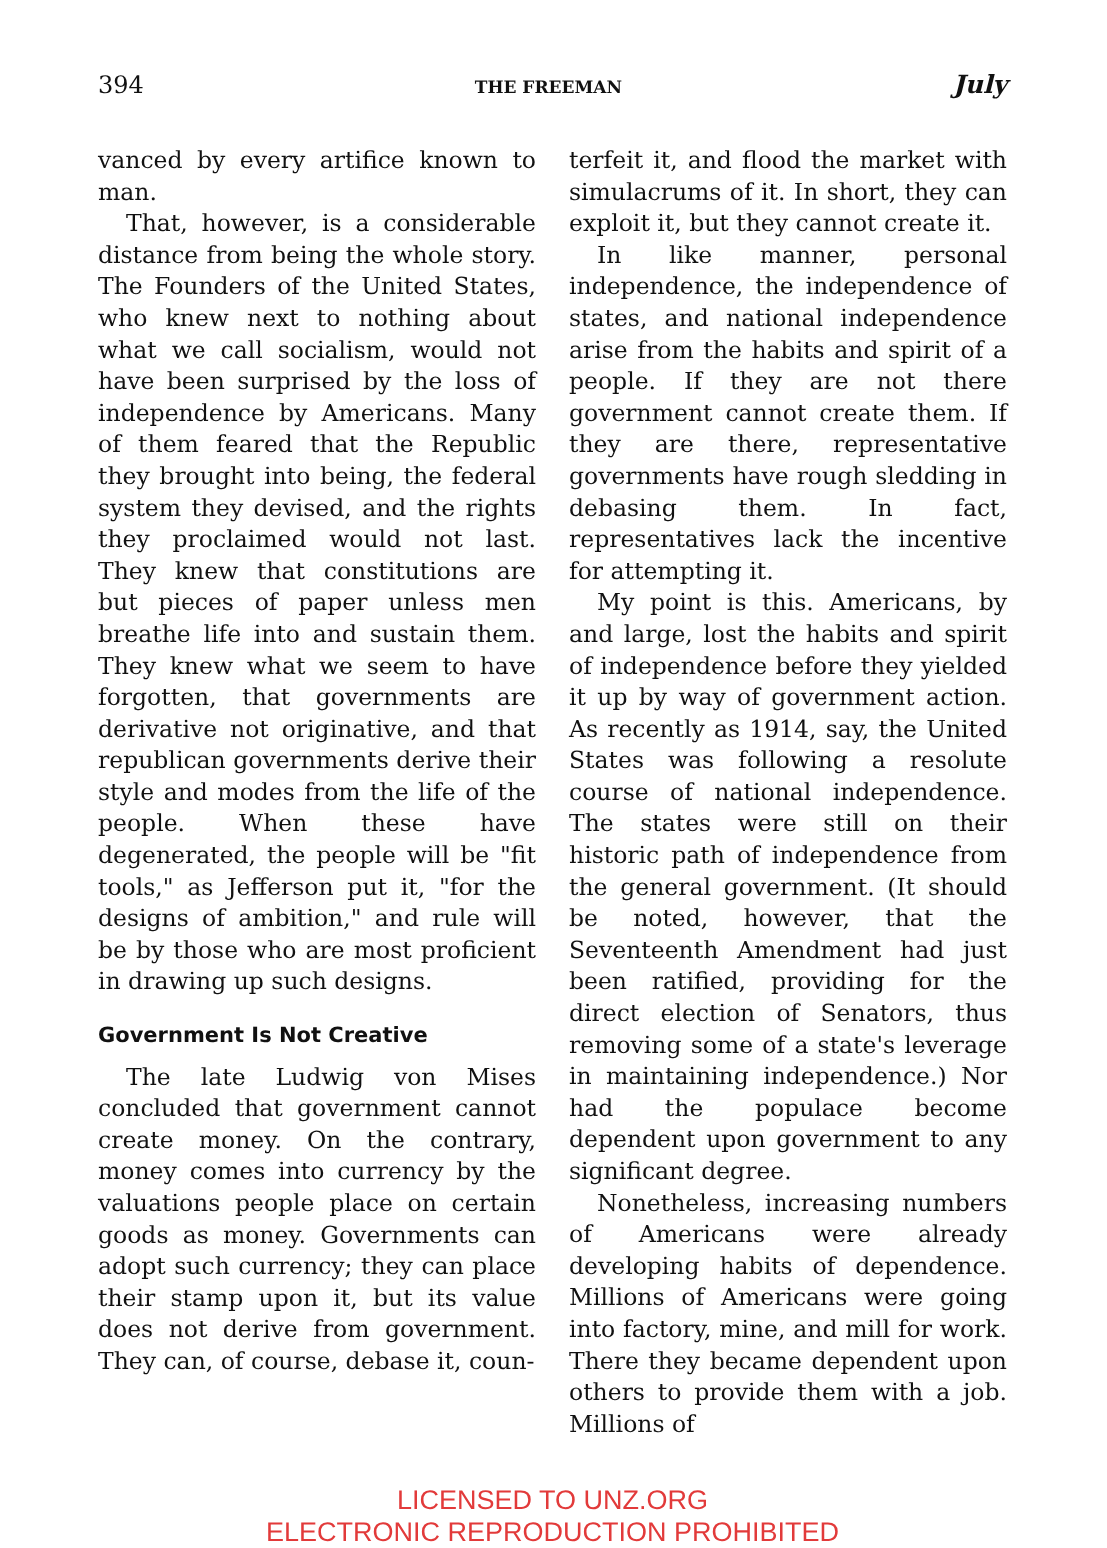394 THE FREEMAN July
vanced by every artifice known to man.
That, however, is a considerable distance from being the whole story. The Founders of the United States, who knew next to nothing about what we call socialism, would not have been surprised by the loss of independence by Americans. Many of them feared that the Republic they brought into being, the federal system they devised, and the rights they proclaimed would not last. They knew that constitutions are but pieces of paper unless men breathe life into and sustain them. They knew what we seem to have forgotten, that governments are derivative not originative, and that republican governments derive their style and modes from the life of the people. When these have degenerated, the people will be "fit tools," as Jefferson put it, "for the designs of ambition," and rule will be by those who are most proficient in drawing up such designs.
Government Is Not Creative
The late Ludwig von Mises concluded that government cannot create money. On the contrary, money comes into currency by the valuations people place on certain goods as money. Governments can adopt such currency; they can place their stamp upon it, but its value does not derive from government. They can, of course, debase it, coun-
terfeit it, and flood the market with simulacrums of it. In short, they can exploit it, but they cannot create it.
In like manner, personal independence, the independence of states, and national independence arise from the habits and spirit of a people. If they are not there government cannot create them. If they are there, representative governments have rough sledding in debasing them. In fact, representatives lack the incentive for attempting it.
My point is this. Americans, by and large, lost the habits and spirit of independence before they yielded it up by way of government action. As recently as 1914, say, the United States was following a resolute course of national independence. The states were still on their historic path of independence from the general government. (It should be noted, however, that the Seventeenth Amendment had just been ratified, providing for the direct election of Senators, thus removing some of a state's leverage in maintaining independence.) Nor had the populace become dependent upon government to any significant degree.
Nonetheless, increasing numbers of Americans were already developing habits of dependence. Millions of Americans were going into factory, mine, and mill for work. There they became dependent upon others to provide them with a job. Millions of
LICENSED TO UNZ.ORG
ELECTRONIC REPRODUCTION PROHIBITED